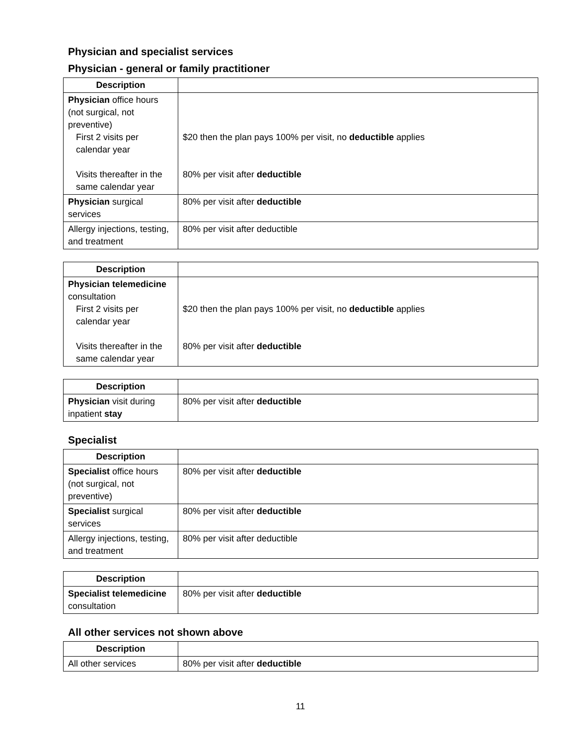Physician and specialist services
Physician - general or family practitioner
| Description | |
| --- | --- |
| Physician office hours (not surgical, not preventive) First 2 visits per calendar year Visits thereafter in the same calendar year | $20 then the plan pays 100% per visit, no deductible applies 80% per visit after deductible |
| Physician surgical services | 80% per visit after deductible |
| Allergy injections, testing, and treatment | 80% per visit after deductible |
| Description | |
| --- | --- |
| Physician telemedicine consultation First 2 visits per calendar year Visits thereafter in the same calendar year | $20 then the plan pays 100% per visit, no deductible applies 80% per visit after deductible |
| Description | |
| --- | --- |
| Physician visit during inpatient stay | 80% per visit after deductible |
Specialist
| Description | |
| --- | --- |
| Specialist office hours (not surgical, not preventive) | 80% per visit after deductible |
| Specialist surgical services | 80% per visit after deductible |
| Allergy injections, testing, and treatment | 80% per visit after deductible |
| Description | |
| --- | --- |
| Specialist telemedicine consultation | 80% per visit after deductible |
All other services not shown above
| Description | |
| --- | --- |
| All other services | 80% per visit after deductible |
11